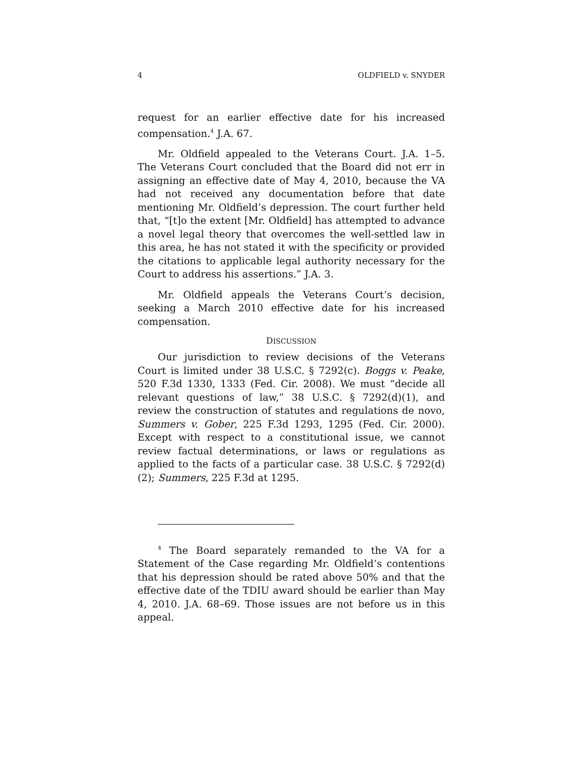4 OLDFIELD v. SNYDER
request for an earlier effective date for his increased compensation.<sup>4</sup> J.A. 67.
Mr. Oldfield appealed to the Veterans Court. J.A. 1–5. The Veterans Court concluded that the Board did not err in assigning an effective date of May 4, 2010, because the VA had not received any documentation before that date mentioning Mr. Oldfield’s depression. The court further held that, “[t]o the extent [Mr. Oldfield] has attempted to advance a novel legal theory that overcomes the well-settled law in this area, he has not stated it with the specificity or provided the citations to applicable legal authority necessary for the Court to address his assertions.” J.A. 3.
Mr. Oldfield appeals the Veterans Court’s decision, seeking a March 2010 effective date for his increased compensation.
DISCUSSION
Our jurisdiction to review decisions of the Veterans Court is limited under 38 U.S.C. § 7292(c). Boggs v. Peake, 520 F.3d 1330, 1333 (Fed. Cir. 2008). We must “decide all relevant questions of law,” 38 U.S.C. § 7292(d)(1), and review the construction of statutes and regulations de novo, Summers v. Gober, 225 F.3d 1293, 1295 (Fed. Cir. 2000). Except with respect to a constitutional issue, we cannot review factual determinations, or laws or regulations as applied to the facts of a particular case. 38 U.S.C. § 7292(d)(2); Summers, 225 F.3d at 1295.
<sup>4</sup> The Board separately remanded to the VA for a Statement of the Case regarding Mr. Oldfield’s contentions that his depression should be rated above 50% and that the effective date of the TDIU award should be earlier than May 4, 2010. J.A. 68–69. Those issues are not before us in this appeal.